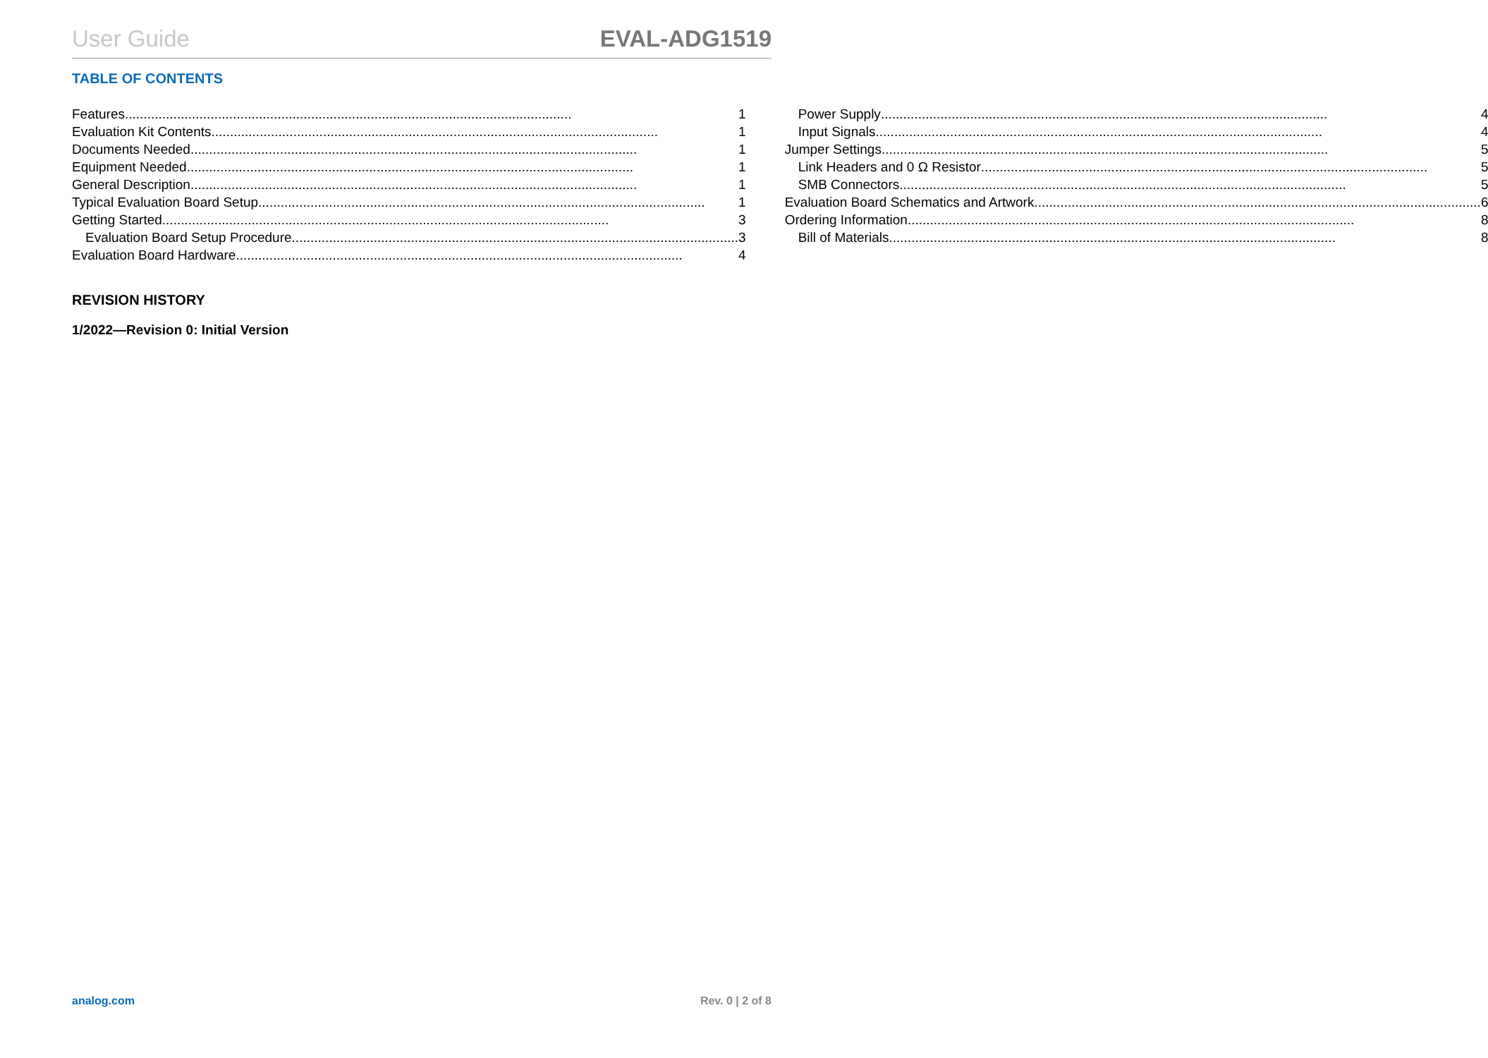User Guide EVAL-ADG1519
TABLE OF CONTENTS
Features 1
Evaluation Kit Contents 1
Documents Needed 1
Equipment Needed 1
General Description 1
Typical Evaluation Board Setup 1
Getting Started 3
Evaluation Board Setup Procedure 3
Evaluation Board Hardware 4
Power Supply 4
Input Signals 4
Jumper Settings 5
Link Headers and 0 Ω Resistor 5
SMB Connectors 5
Evaluation Board Schematics and Artwork 6
Ordering Information 8
Bill of Materials 8
REVISION HISTORY
1/2022—Revision 0: Initial Version
analog.com Rev. 0 | 2 of 8